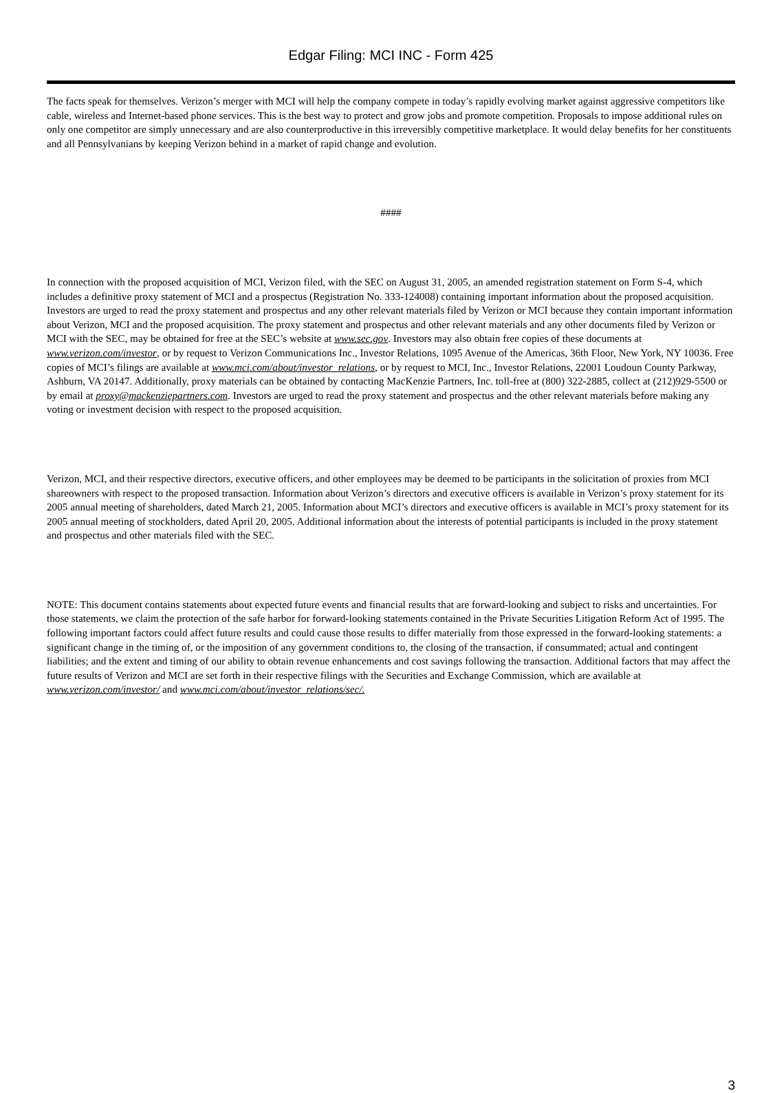Edgar Filing: MCI INC - Form 425
The facts speak for themselves. Verizon’s merger with MCI will help the company compete in today’s rapidly evolving market against aggressive competitors like cable, wireless and Internet-based phone services. This is the best way to protect and grow jobs and promote competition. Proposals to impose additional rules on only one competitor are simply unnecessary and are also counterproductive in this irreversibly competitive marketplace. It would delay benefits for her constituents and all Pennsylvanians by keeping Verizon behind in a market of rapid change and evolution.
####
In connection with the proposed acquisition of MCI, Verizon filed, with the SEC on August 31, 2005, an amended registration statement on Form S-4, which includes a definitive proxy statement of MCI and a prospectus (Registration No. 333-124008) containing important information about the proposed acquisition. Investors are urged to read the proxy statement and prospectus and any other relevant materials filed by Verizon or MCI because they contain important information about Verizon, MCI and the proposed acquisition. The proxy statement and prospectus and other relevant materials and any other documents filed by Verizon or MCI with the SEC, may be obtained for free at the SEC’s website at www.sec.gov. Investors may also obtain free copies of these documents at www.verizon.com/investor, or by request to Verizon Communications Inc., Investor Relations, 1095 Avenue of the Americas, 36th Floor, New York, NY 10036. Free copies of MCI’s filings are available at www.mci.com/about/investor_relations, or by request to MCI, Inc., Investor Relations, 22001 Loudoun County Parkway, Ashburn, VA 20147. Additionally, proxy materials can be obtained by contacting MacKenzie Partners, Inc. toll-free at (800) 322-2885, collect at (212)929-5500 or by email at proxy@mackenziepartners.com. Investors are urged to read the proxy statement and prospectus and the other relevant materials before making any voting or investment decision with respect to the proposed acquisition.
Verizon, MCI, and their respective directors, executive officers, and other employees may be deemed to be participants in the solicitation of proxies from MCI shareowners with respect to the proposed transaction. Information about Verizon’s directors and executive officers is available in Verizon’s proxy statement for its 2005 annual meeting of shareholders, dated March 21, 2005. Information about MCI’s directors and executive officers is available in MCI’s proxy statement for its 2005 annual meeting of stockholders, dated April 20, 2005. Additional information about the interests of potential participants is included in the proxy statement and prospectus and other materials filed with the SEC.
NOTE: This document contains statements about expected future events and financial results that are forward-looking and subject to risks and uncertainties. For those statements, we claim the protection of the safe harbor for forward-looking statements contained in the Private Securities Litigation Reform Act of 1995. The following important factors could affect future results and could cause those results to differ materially from those expressed in the forward-looking statements: a significant change in the timing of, or the imposition of any government conditions to, the closing of the transaction, if consummated; actual and contingent liabilities; and the extent and timing of our ability to obtain revenue enhancements and cost savings following the transaction. Additional factors that may affect the future results of Verizon and MCI are set forth in their respective filings with the Securities and Exchange Commission, which are available at www.verizon.com/investor/ and www.mci.com/about/investor_relations/sec/.
3